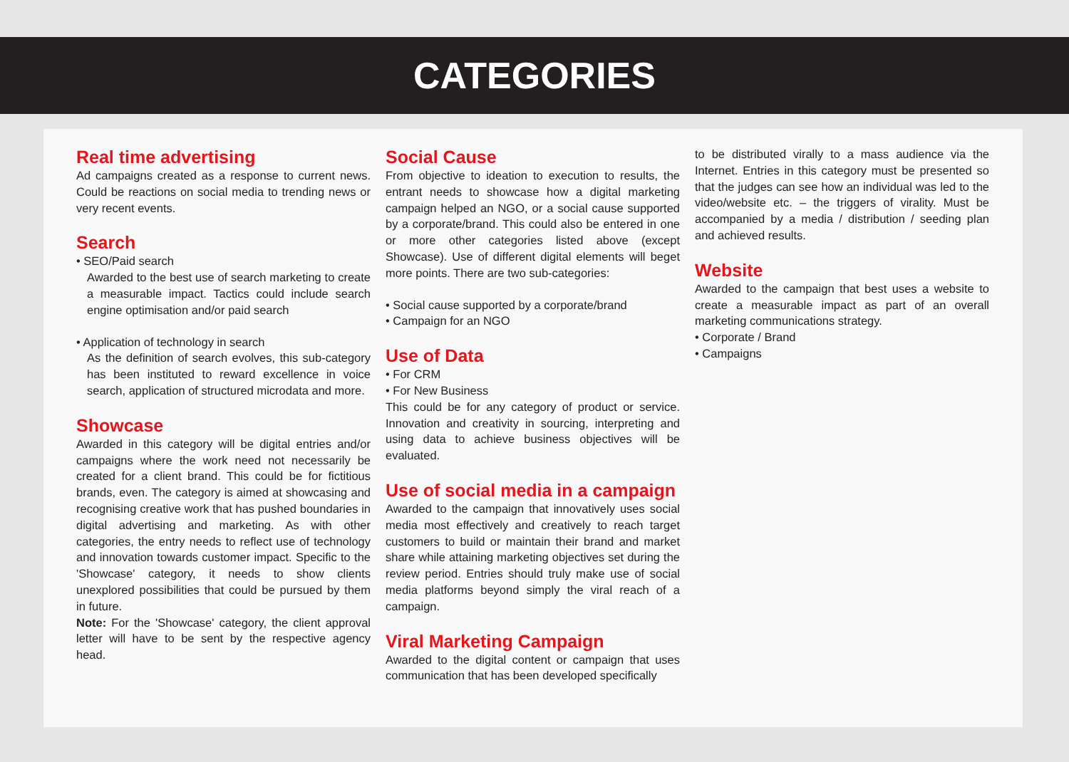CATEGORIES
Real time advertising
Ad campaigns created as a response to current news. Could be reactions on social media to trending news or very recent events.
Search
• SEO/Paid search
Awarded to the best use of search marketing to create a measurable impact. Tactics could include search engine optimisation and/or paid search
• Application of technology in search
As the definition of search evolves, this sub-category has been instituted to reward excellence in voice search, application of structured microdata and more.
Showcase
Awarded in this category will be digital entries and/or campaigns where the work need not necessarily be created for a client brand. This could be for fictitious brands, even. The category is aimed at showcasing and recognising creative work that has pushed boundaries in digital advertising and marketing. As with other categories, the entry needs to reflect use of technology and innovation towards customer impact. Specific to the 'Showcase' category, it needs to show clients unexplored possibilities that could be pursued by them in future.
Note: For the 'Showcase' category, the client approval letter will have to be sent by the respective agency head.
Social Cause
From objective to ideation to execution to results, the entrant needs to showcase how a digital marketing campaign helped an NGO, or a social cause supported by a corporate/brand. This could also be entered in one or more other categories listed above (except Showcase). Use of different digital elements will beget more points. There are two sub-categories:
• Social cause supported by a corporate/brand
• Campaign for an NGO
Use of Data
• For CRM
• For New Business
This could be for any category of product or service. Innovation and creativity in sourcing, interpreting and using data to achieve business objectives will be evaluated.
Use of social media in a campaign
Awarded to the campaign that innovatively uses social media most effectively and creatively to reach target customers to build or maintain their brand and market share while attaining marketing objectives set during the review period. Entries should truly make use of social media platforms beyond simply the viral reach of a campaign.
Viral Marketing Campaign
Awarded to the digital content or campaign that uses communication that has been developed specifically
to be distributed virally to a mass audience via the Internet. Entries in this category must be presented so that the judges can see how an individual was led to the video/website etc. – the triggers of virality. Must be accompanied by a media / distribution / seeding plan and achieved results.
Website
Awarded to the campaign that best uses a website to create a measurable impact as part of an overall marketing communications strategy.
• Corporate / Brand
• Campaigns